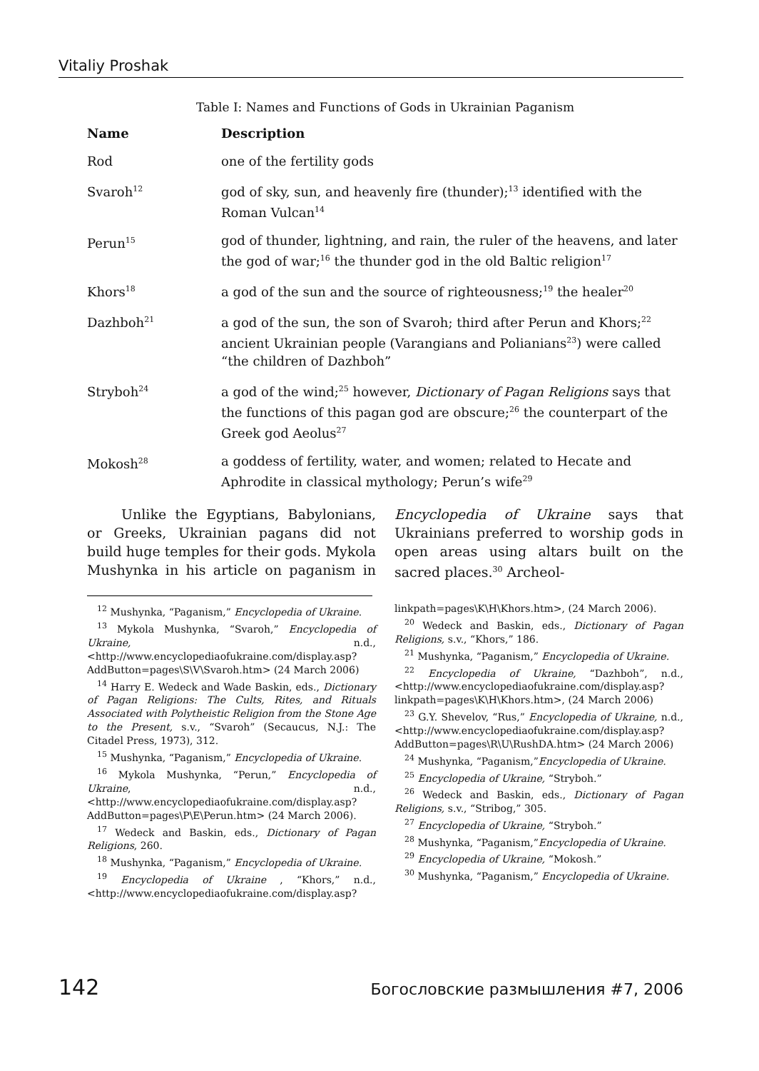Vitaliy Proshak
Table I: Names and Functions of Gods in Ukrainian Paganism
| Name | Description |
| --- | --- |
| Rod | one of the fertility gods |
| Svaroh<sup>12</sup> | god of sky, sun, and heavenly fire (thunder);<sup>13</sup> identified with the Roman Vulcan<sup>14</sup> |
| Perun<sup>15</sup> | god of thunder, lightning, and rain, the ruler of the heavens, and later the god of war;<sup>16</sup> the thunder god in the old Baltic religion<sup>17</sup> |
| Khors<sup>18</sup> | a god of the sun and the source of righteousness;<sup>19</sup> the healer<sup>20</sup> |
| Dazhboh<sup>21</sup> | a god of the sun, the son of Svaroh; third after Perun and Khors;<sup>22</sup> ancient Ukrainian people (Varangians and Polianians<sup>23</sup>) were called “the children of Dazhboh” |
| Stryboh<sup>24</sup> | a god of the wind;<sup>25</sup> however, Dictionary of Pagan Religions says that the functions of this pagan god are obscure;<sup>26</sup> the counterpart of the Greek god Aeolus<sup>27</sup> |
| Mokosh<sup>28</sup> | a goddess of fertility, water, and women; related to Hecate and Aphrodite in classical mythology; Perun’s wife<sup>29</sup> |
Unlike the Egyptians, Babylonians, or Greeks, Ukrainian pagans did not build huge temples for their gods. Mykola Mushynka in his article on paganism in Encyclopedia of Ukraine says that Ukrainians preferred to worship gods in open areas using altars built on the sacred places.<sup>30</sup> Archeol-
<sup>12</sup> Mushynka, “Paganism,” Encyclopedia of Ukraine.
<sup>13</sup> Mykola Mushynka, “Svaroh,” Encyclopedia of Ukraine, n.d., <http://www.encyclopediaofukraine.com/display.asp?AddButton=pages\S\V\Svaroh.htm> (24 March 2006)
<sup>14</sup> Harry E. Wedeck and Wade Baskin, eds., Dictionary of Pagan Religions: The Cults, Rites, and Rituals Associated with Polytheistic Religion from the Stone Age to the Present, s.v., “Svaroh” (Secaucus, N.J.: The Citadel Press, 1973), 312.
<sup>15</sup> Mushynka, “Paganism,” Encyclopedia of Ukraine.
<sup>16</sup> Mykola Mushynka, “Perun,” Encyclopedia of Ukraine, n.d., <http://www.encyclopediaofukraine.com/display.asp?AddButton=pages\P\E\Perun.htm> (24 March 2006).
<sup>17</sup> Wedeck and Baskin, eds., Dictionary of Pagan Religions, 260.
<sup>18</sup> Mushynka, “Paganism,” Encyclopedia of Ukraine.
<sup>19</sup> Encyclopedia of Ukraine , “Khors,” n.d., <http://www.encyclopediaofukraine.com/display.asp?linkpath=pages\K\H\Khors.htm>, (24 March 2006).
<sup>20</sup> Wedeck and Baskin, eds., Dictionary of Pagan Religions, s.v., “Khors,” 186.
<sup>21</sup> Mushynka, “Paganism,” Encyclopedia of Ukraine.
<sup>22</sup> Encyclopedia of Ukraine, “Dazhboh”, n.d., <http://www.encyclopediaofukraine.com/display.asp?linkpath=pages\K\H\Khors.htm>, (24 March 2006)
<sup>23</sup> G.Y. Shevelov, “Rus,” Encyclopedia of Ukraine, n.d., <http://www.encyclopediaofukraine.com/display.asp?AddButton=pages\R\U\RushDA.htm> (24 March 2006)
<sup>24</sup> Mushynka, “Paganism,”Encyclopedia of Ukraine.
<sup>25</sup> Encyclopedia of Ukraine, “Stryboh.”
<sup>26</sup> Wedeck and Baskin, eds., Dictionary of Pagan Religions, s.v., “Stribog,” 305.
<sup>27</sup> Encyclopedia of Ukraine, “Stryboh.”
<sup>28</sup> Mushynka, “Paganism,”Encyclopedia of Ukraine.
<sup>29</sup> Encyclopedia of Ukraine, “Mokosh.”
<sup>30</sup> Mushynka, “Paganism,” Encyclopedia of Ukraine.
142 Богословские размышления #7, 2006